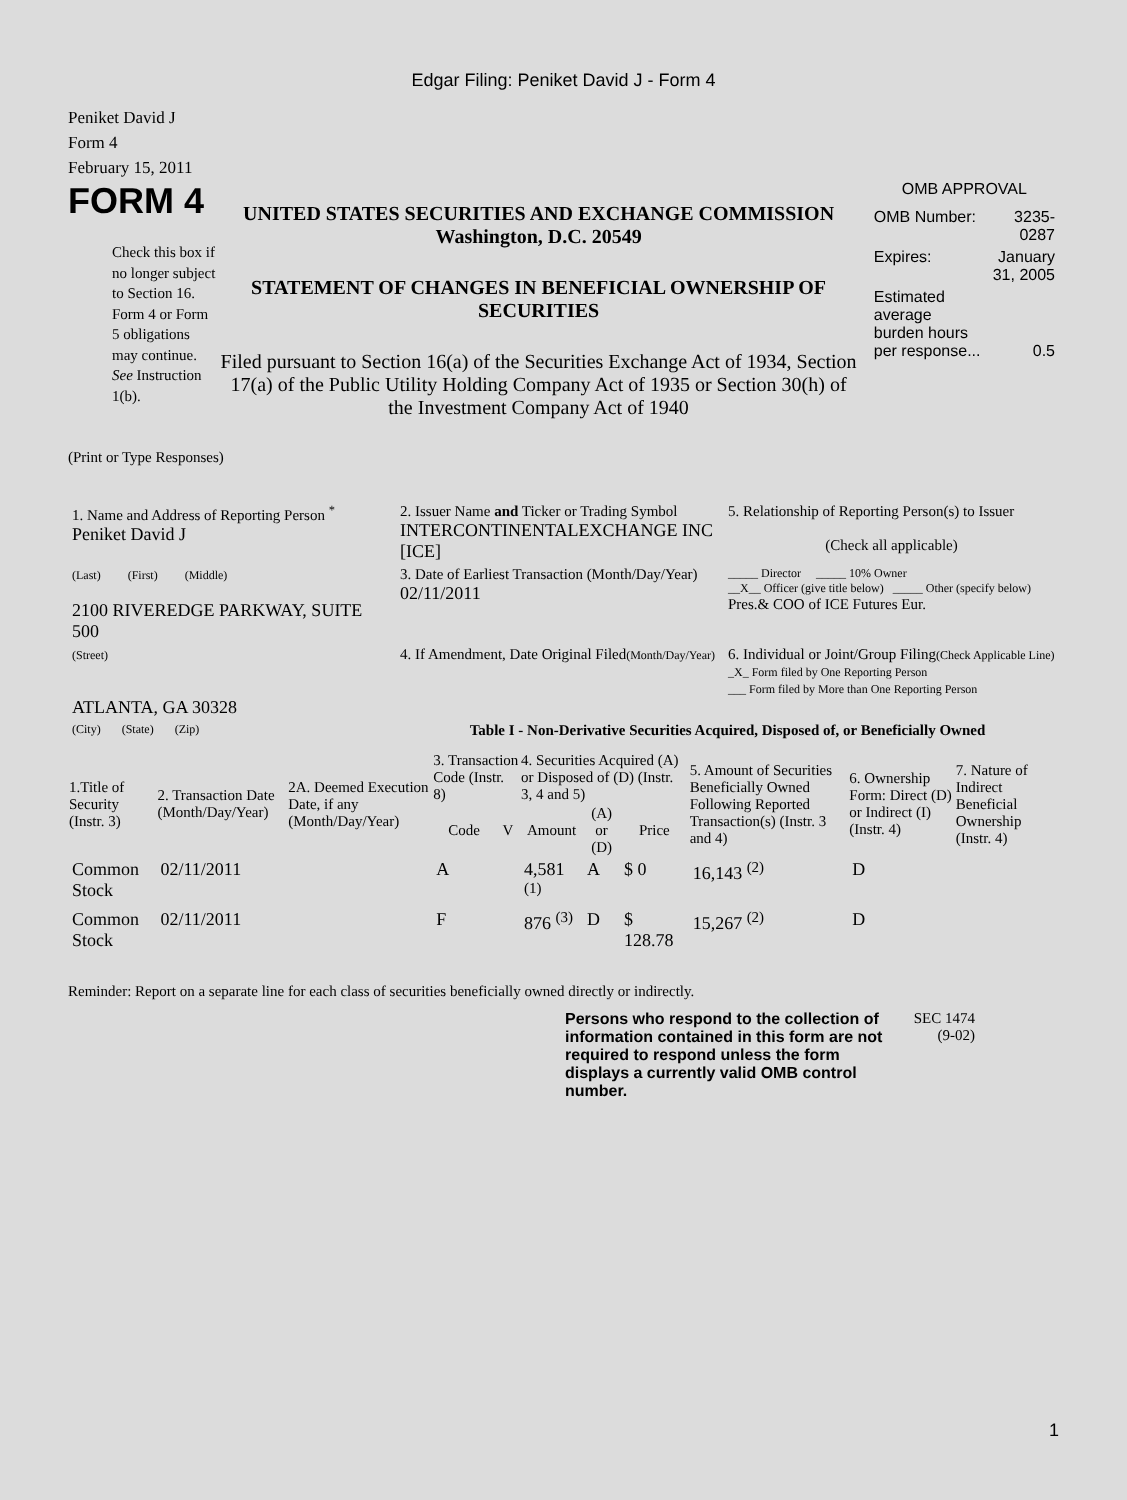Edgar Filing: Peniket David J - Form 4
Peniket David J
Form 4
February 15, 2011
FORM 4
Check this box if no longer subject to Section 16. Form 4 or Form 5 obligations may continue. See Instruction 1(b).
UNITED STATES SECURITIES AND EXCHANGE COMMISSION
Washington, D.C. 20549
STATEMENT OF CHANGES IN BENEFICIAL OWNERSHIP OF SECURITIES
Filed pursuant to Section 16(a) of the Securities Exchange Act of 1934, Section 17(a) of the Public Utility Holding Company Act of 1935 or Section 30(h) of the Investment Company Act of 1940
OMB APPROVAL
| OMB Number: | 3235-0287 |
| Expires: | January 31, 2005 |
| Estimated average burden hours per response... | 0.5 |
(Print or Type Responses)
| 1. Name and Address of Reporting Person <sup>*</sup> Peniket David J | 2. Issuer Name and Ticker or Trading Symbol INTERCONTINENTALEXCHANGE INC [ICE] | 5. Relationship of Reporting Person(s) to Issuer (Check all applicable) |
| (Last) (First) (Middle) 2100 RIVEREDGE PARKWAY, SUITE 500 | 3. Date of Earliest Transaction (Month/Day/Year) 02/11/2011 | _____ Director _____ 10% Owner __X__ Officer (give title below) _____ Other (specify below) Pres.& COO of ICE Futures Eur. |
| (Street) ATLANTA, GA 30328 | 4. If Amendment, Date Original Filed (Month/Day/Year) | 6. Individual or Joint/Group Filing (Check Applicable Line) _X_ Form filed by One Reporting Person ___ Form filed by More than One Reporting Person |
| (City) (State) (Zip) | Table I - Non-Derivative Securities Acquired, Disposed of, or Beneficially Owned | |
| 1.Title of Security (Instr. 3) | 2. Transaction Date (Month/Day/Year) | 2A. Deemed Execution Date, if any (Month/Day/Year) | 3. Transaction Code (Instr. 8) | | 4. Securities Acquired (A) or Disposed of (D) (Instr. 3, 4 and 5) | | | 5. Amount of Securities Beneficially Owned Following Reported Transaction(s) (Instr. 3 and 4) | 6. Ownership Form: Direct (D) or Indirect (I) (Instr. 4) | 7. Nature of Indirect Beneficial Ownership (Instr. 4) |
| --- | --- | --- | --- | --- | --- | --- | --- | --- | --- | --- |
| | | | Code | V | Amount | (A) or (D) | Price | | | |
| Common Stock | 02/11/2011 | | A | | 4,581 <sup>(1)</sup> | A | $ 0 | 16,143 <sup>(2)</sup> | D | |
| Common Stock | 02/11/2011 | | F | | 876 <sup>(3)</sup> | D | $ 128.78 | 15,267 <sup>(2)</sup> | D | |
Reminder: Report on a separate line for each class of securities beneficially owned directly or indirectly.
Persons who respond to the collection of information contained in this form are not required to respond unless the form displays a currently valid OMB control number.
SEC 1474 (9-02)
1